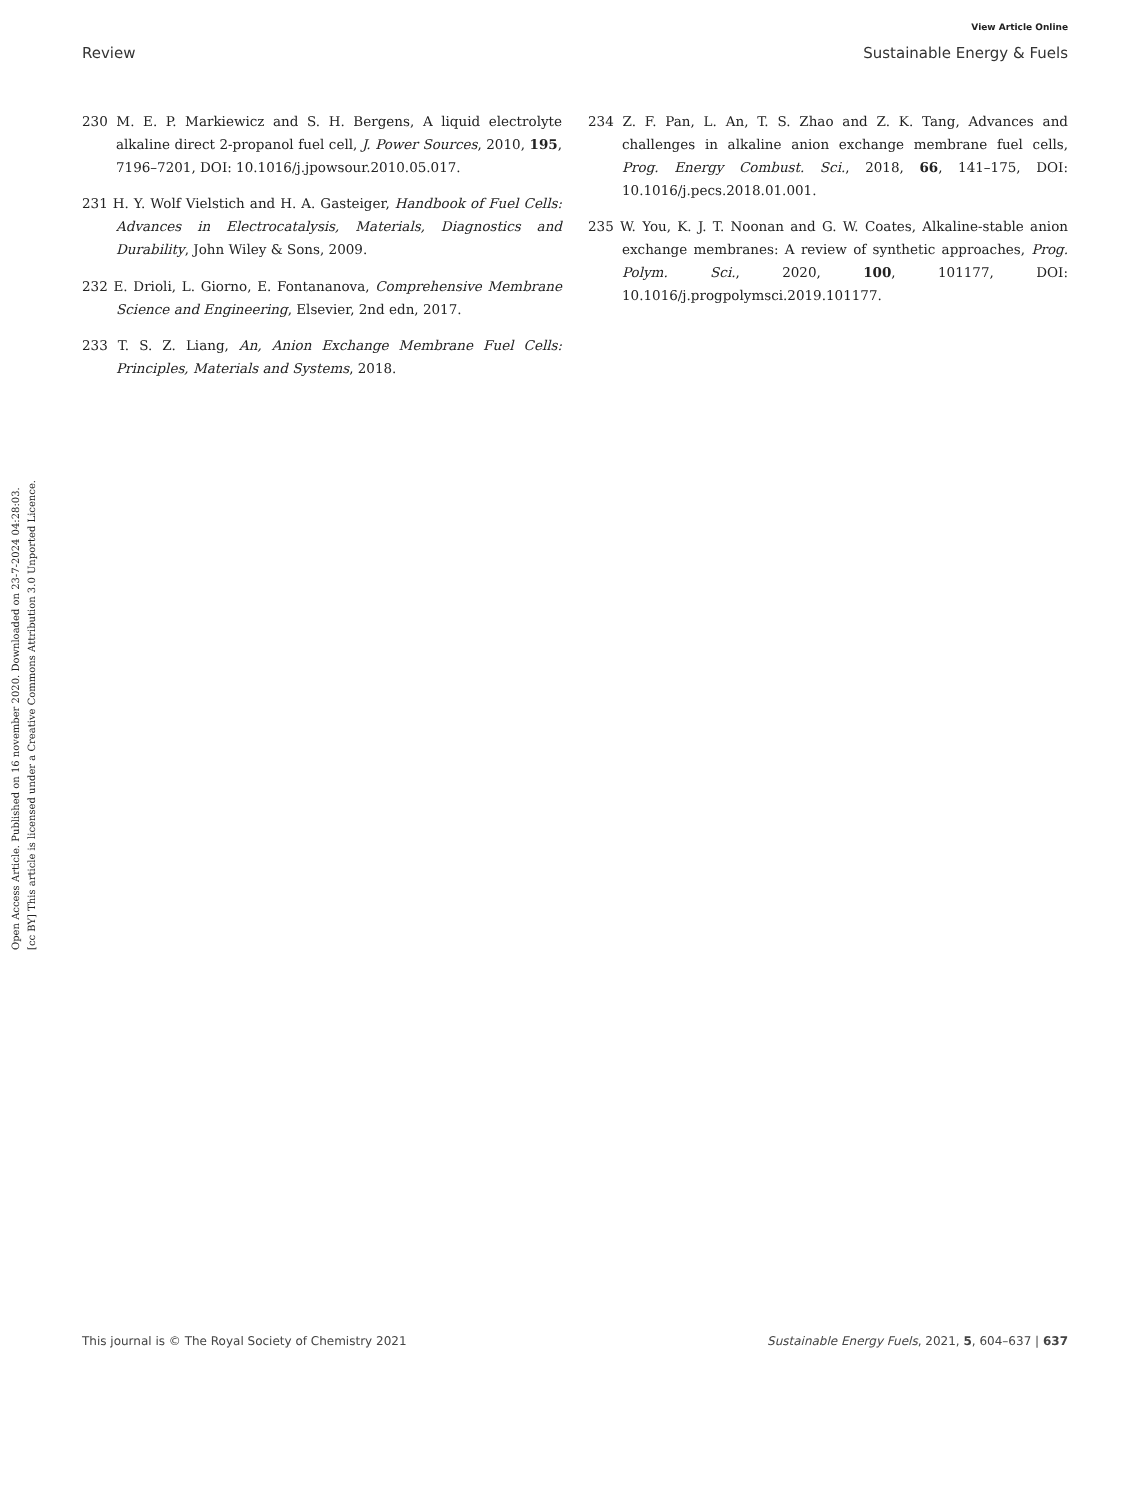Open Access Article. Published on 16 november 2020. Downloaded on 23-7-2024 04:28:03.
[cc BY] This article is licensed under a Creative Commons Attribution 3.0 Unported Licence.
View Article Online
Review Sustainable Energy & Fuels
230 M. E. P. Markiewicz and S. H. Bergens, A liquid electrolyte alkaline direct 2-propanol fuel cell, J. Power Sources, 2010, 195, 7196–7201, DOI: 10.1016/j.jpowsour.2010.05.017.
231 H. Y. Wolf Vielstich and H. A. Gasteiger, Handbook of Fuel Cells: Advances in Electrocatalysis, Materials, Diagnostics and Durability, John Wiley & Sons, 2009.
232 E. Drioli, L. Giorno, E. Fontananova, Comprehensive Membrane Science and Engineering, Elsevier, 2nd edn, 2017.
233 T. S. Z. Liang, An, Anion Exchange Membrane Fuel Cells: Principles, Materials and Systems, 2018.
234 Z. F. Pan, L. An, T. S. Zhao and Z. K. Tang, Advances and challenges in alkaline anion exchange membrane fuel cells, Prog. Energy Combust. Sci., 2018, 66, 141–175, DOI: 10.1016/j.pecs.2018.01.001.
235 W. You, K. J. T. Noonan and G. W. Coates, Alkaline-stable anion exchange membranes: A review of synthetic approaches, Prog. Polym. Sci., 2020, 100, 101177, DOI: 10.1016/j.progpolymsci.2019.101177.
This journal is © The Royal Society of Chemistry 2021 Sustainable Energy Fuels, 2021, 5, 604–637 | 637